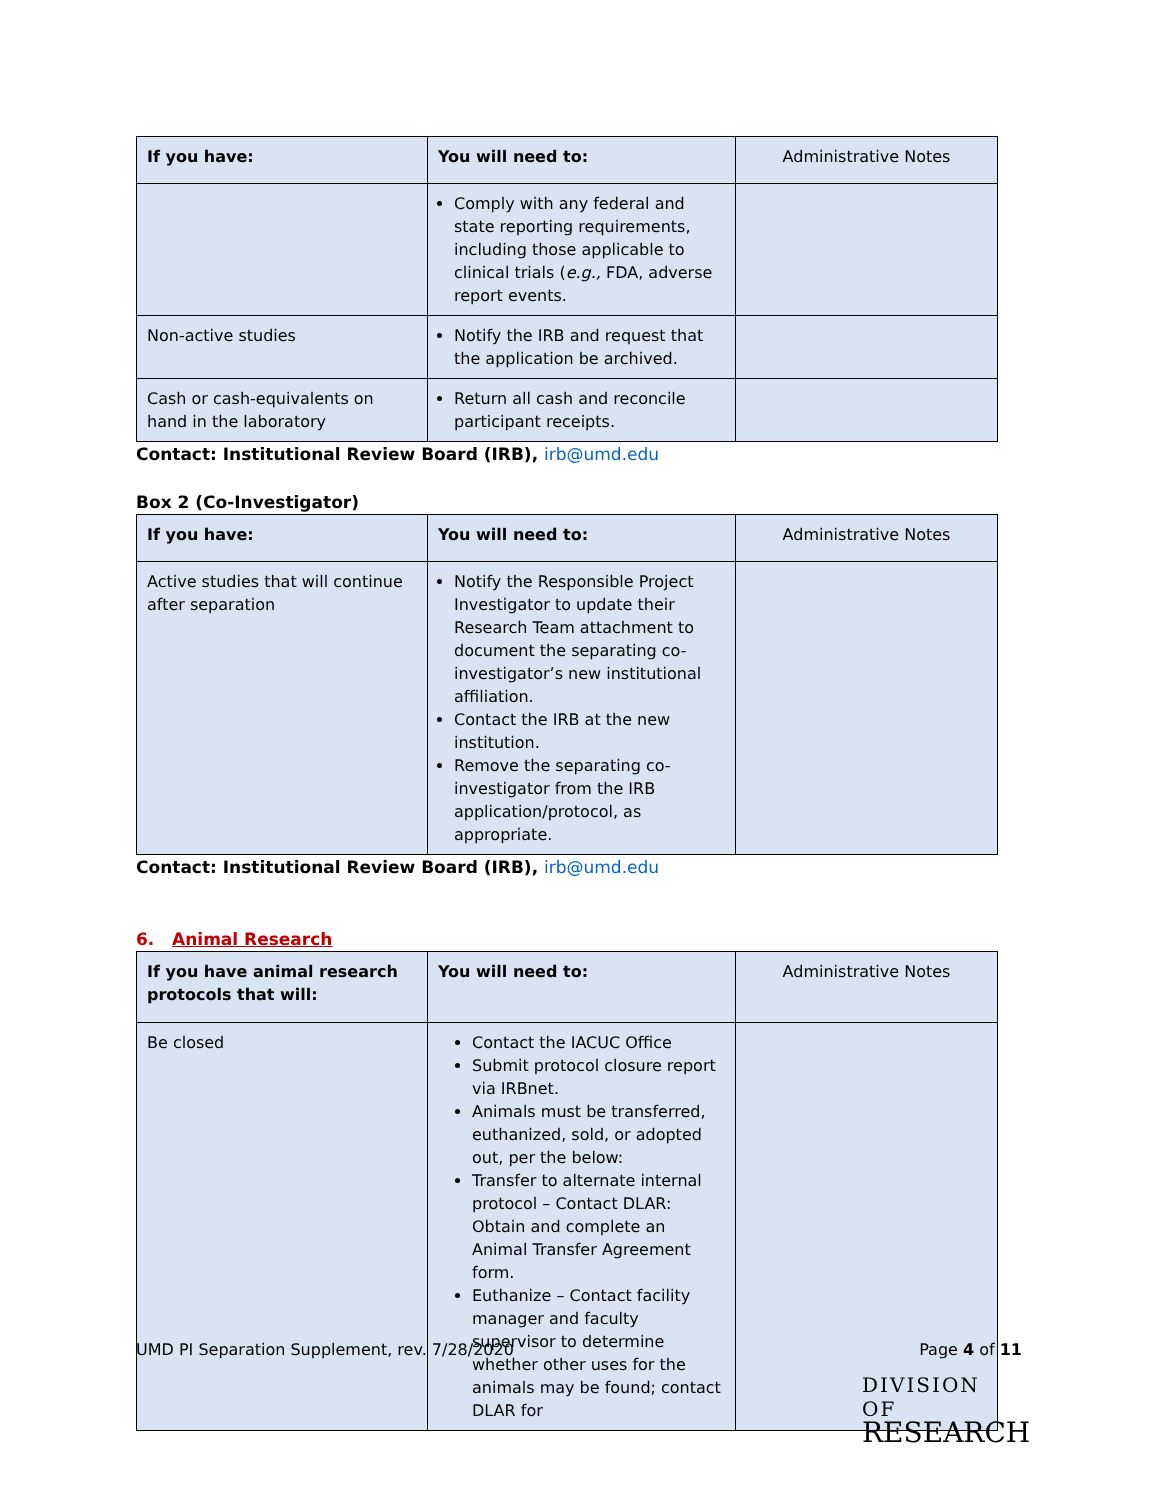| If you have: | You will need to: | Administrative Notes |
| --- | --- | --- |
| | Comply with any federal and state reporting requirements, including those applicable to clinical trials ( e.g., FDA, adverse report events. | |
| Non-active studies | Notify the IRB and request that the application be archived. | |
| Cash or cash-equivalents on hand in the laboratory | Return all cash and reconcile participant receipts. | |
Contact: Institutional Review Board (IRB), irb@umd.edu
Box 2 (Co-Investigator)
| If you have: | You will need to: | Administrative Notes |
| --- | --- | --- |
| Active studies that will continue after separation | Notify the Responsible Project Investigator to update their Research Team attachment to document the separating co-investigator’s new institutional affiliation. Contact the IRB at the new institution. Remove the separating co-investigator from the IRB application/protocol, as appropriate. | |
Contact: Institutional Review Board (IRB), irb@umd.edu
6. Animal Research
| If you have animal research protocols that will: | You will need to: | Administrative Notes |
| --- | --- | --- |
| Be closed | Contact the IACUC Office Submit protocol closure report via IRBnet. Animals must be transferred, euthanized, sold, or adopted out, per the below: Transfer to alternate internal protocol – Contact DLAR: Obtain and complete an Animal Transfer Agreement form. Euthanize – Contact facility manager and faculty supervisor to determine whether other uses for the animals may be found; contact DLAR for | |
UMD PI Separation Supplement, rev. 7/28/2020 Page 4 of 11
DIVISION OF
RESEARCH